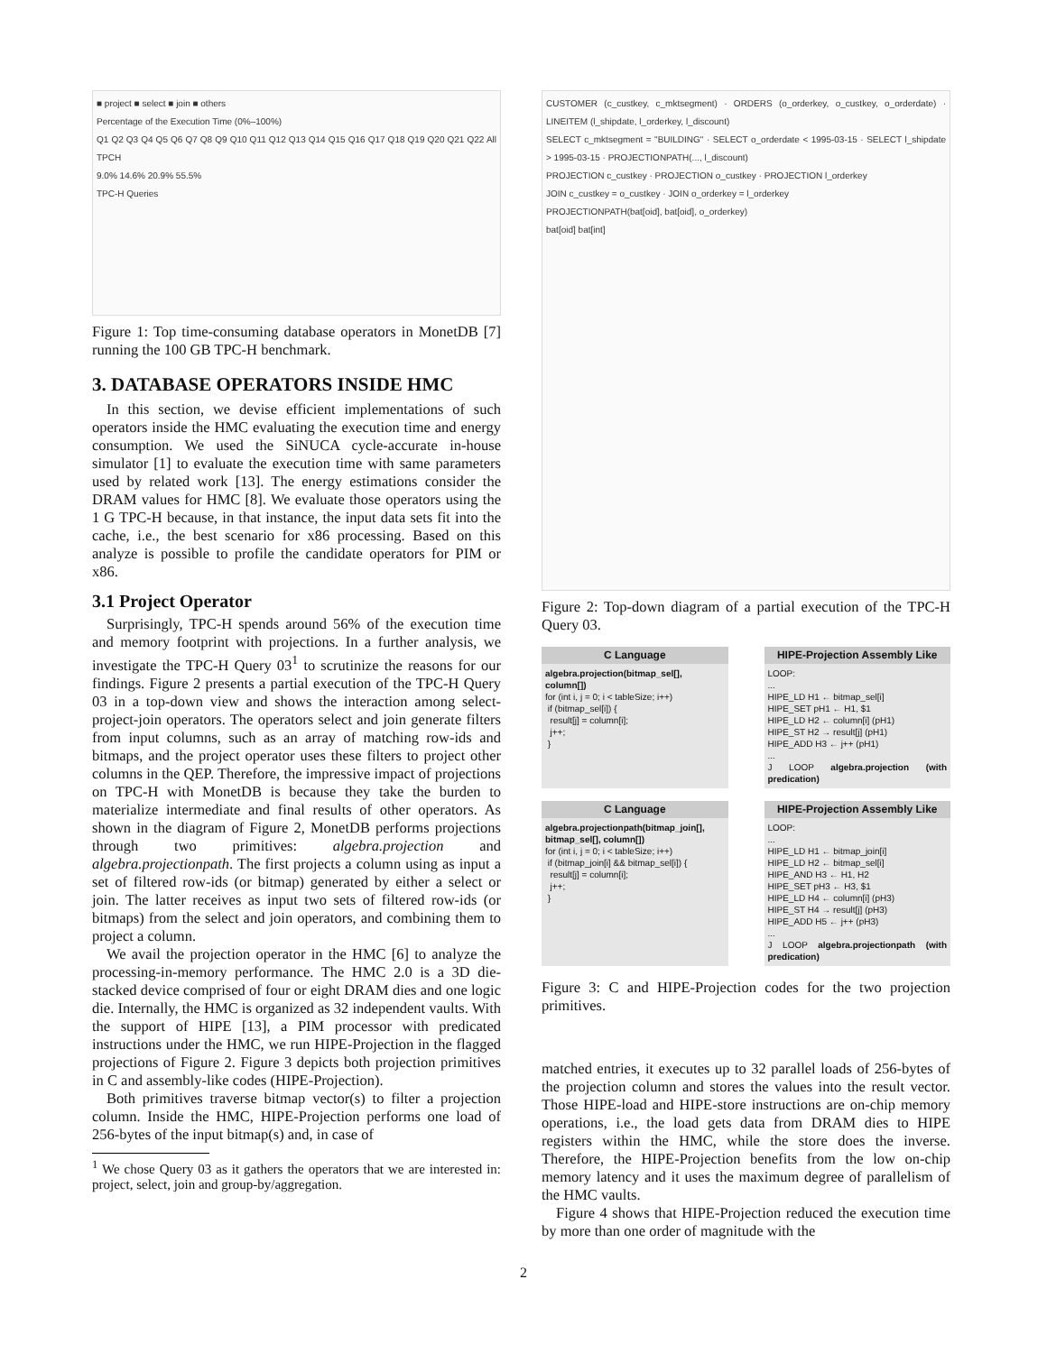■ project ■ select ■ join ■ others
Percentage of the Execution Time (0%–100%)
Q1 Q2 Q3 Q4 Q5 Q6 Q7 Q8 Q9 Q10 Q11 Q12 Q13 Q14 Q15 Q16 Q17 Q18 Q19 Q20 Q21 Q22 All TPCH
9.0% 14.6% 20.9% 55.5%
TPC-H Queries
Figure 1: Top time-consuming database operators in MonetDB [7] running the 100 GB TPC-H benchmark.
3. DATABASE OPERATORS INSIDE HMC
In this section, we devise efficient implementations of such operators inside the HMC evaluating the execution time and energy consumption. We used the SiNUCA cycle-accurate in-house simulator [1] to evaluate the execution time with same parameters used by related work [13]. The energy estimations consider the DRAM values for HMC [8]. We evaluate those operators using the 1 G TPC-H because, in that instance, the input data sets fit into the cache, i.e., the best scenario for x86 processing. Based on this analyze is possible to profile the candidate operators for PIM or x86.
3.1 Project Operator
Surprisingly, TPC-H spends around 56% of the execution time and memory footprint with projections. In a further analysis, we investigate the TPC-H Query 03<sup>1</sup> to scrutinize the reasons for our findings. Figure 2 presents a partial execution of the TPC-H Query 03 in a top-down view and shows the interaction among select-project-join operators. The operators select and join generate filters from input columns, such as an array of matching row-ids and bitmaps, and the project operator uses these filters to project other columns in the QEP. Therefore, the impressive impact of projections on TPC-H with MonetDB is because they take the burden to materialize intermediate and final results of other operators. As shown in the diagram of Figure 2, MonetDB performs projections through two primitives: algebra.projection and algebra.projectionpath. The first projects a column using as input a set of filtered row-ids (or bitmap) generated by either a select or join. The latter receives as input two sets of filtered row-ids (or bitmaps) from the select and join operators, and combining them to project a column.
We avail the projection operator in the HMC [6] to analyze the processing-in-memory performance. The HMC 2.0 is a 3D die-stacked device comprised of four or eight DRAM dies and one logic die. Internally, the HMC is organized as 32 independent vaults. With the support of HIPE [13], a PIM processor with predicated instructions under the HMC, we run HIPE-Projection in the flagged projections of Figure 2. Figure 3 depicts both projection primitives in C and assembly-like codes (HIPE-Projection).
Both primitives traverse bitmap vector(s) to filter a projection column. Inside the HMC, HIPE-Projection performs one load of 256-bytes of the input bitmap(s) and, in case of
<sup>1</sup> We chose Query 03 as it gathers the operators that we are interested in: project, select, join and group-by/aggregation.
CUSTOMER (c_custkey, c_mktsegment) · ORDERS (o_orderkey, o_custkey, o_orderdate) · LINEITEM (l_shipdate, l_orderkey, l_discount)
SELECT c_mktsegment = "BUILDING" · SELECT o_orderdate < 1995-03-15 · SELECT l_shipdate > 1995-03-15 · PROJECTIONPATH(..., l_discount)
PROJECTION c_custkey · PROJECTION o_custkey · PROJECTION l_orderkey
JOIN c_custkey = o_custkey · JOIN o_orderkey = l_orderkey
PROJECTIONPATH(bat[oid], bat[oid], o_orderkey)
bat[oid] bat[int]
Figure 2: Top-down diagram of a partial execution of the TPC-H Query 03.
C Language
algebra.projection(bitmap_sel[], column[])
for (int i, j = 0; i < tableSize; i++)
if (bitmap_sel[i]) {
result[j] = column[i];
j++;
}
HIPE-Projection Assembly Like
LOOP:
...
HIPE_LD H1 ← bitmap_sel[i]
HIPE_SET pH1 ← H1, $1
HIPE_LD H2 ← column[i] (pH1)
HIPE_ST H2 → result[j] (pH1)
HIPE_ADD H3 ← j++ (pH1)
...
J LOOP algebra.projection (with predication)
C Language
algebra.projectionpath(bitmap_join[], bitmap_sel[], column[])
for (int i, j = 0; i < tableSize; i++)
if (bitmap_join[i] && bitmap_sel[i]) {
result[j] = column[i];
j++;
}
HIPE-Projection Assembly Like
LOOP:
...
HIPE_LD H1 ← bitmap_join[i]
HIPE_LD H2 ← bitmap_sel[i]
HIPE_AND H3 ← H1, H2
HIPE_SET pH3 ← H3, $1
HIPE_LD H4 ← column[i] (pH3)
HIPE_ST H4 → result[j] (pH3)
HIPE_ADD H5 ← j++ (pH3)
...
J LOOP algebra.projectionpath (with predication)
Figure 3: C and HIPE-Projection codes for the two projection primitives.
matched entries, it executes up to 32 parallel loads of 256-bytes of the projection column and stores the values into the result vector. Those HIPE-load and HIPE-store instructions are on-chip memory operations, i.e., the load gets data from DRAM dies to HIPE registers within the HMC, while the store does the inverse. Therefore, the HIPE-Projection benefits from the low on-chip memory latency and it uses the maximum degree of parallelism of the HMC vaults.
Figure 4 shows that HIPE-Projection reduced the execution time by more than one order of magnitude with the
2